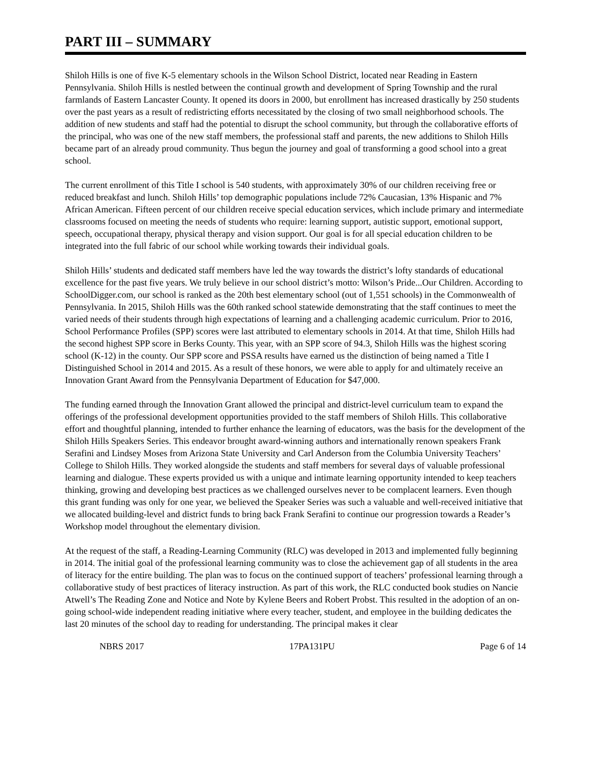PART III – SUMMARY
Shiloh Hills is one of five K-5 elementary schools in the Wilson School District, located near Reading in Eastern Pennsylvania. Shiloh Hills is nestled between the continual growth and development of Spring Township and the rural farmlands of Eastern Lancaster County. It opened its doors in 2000, but enrollment has increased drastically by 250 students over the past years as a result of redistricting efforts necessitated by the closing of two small neighborhood schools. The addition of new students and staff had the potential to disrupt the school community, but through the collaborative efforts of the principal, who was one of the new staff members, the professional staff and parents, the new additions to Shiloh Hills became part of an already proud community. Thus begun the journey and goal of transforming a good school into a great school.
The current enrollment of this Title I school is 540 students, with approximately 30% of our children receiving free or reduced breakfast and lunch. Shiloh Hills’ top demographic populations include 72% Caucasian, 13% Hispanic and 7% African American. Fifteen percent of our children receive special education services, which include primary and intermediate classrooms focused on meeting the needs of students who require: learning support, autistic support, emotional support, speech, occupational therapy, physical therapy and vision support. Our goal is for all special education children to be integrated into the full fabric of our school while working towards their individual goals.
Shiloh Hills’ students and dedicated staff members have led the way towards the district’s lofty standards of educational excellence for the past five years. We truly believe in our school district’s motto: Wilson’s Pride...Our Children. According to SchoolDigger.com, our school is ranked as the 20th best elementary school (out of 1,551 schools) in the Commonwealth of Pennsylvania. In 2015, Shiloh Hills was the 60th ranked school statewide demonstrating that the staff continues to meet the varied needs of their students through high expectations of learning and a challenging academic curriculum. Prior to 2016, School Performance Profiles (SPP) scores were last attributed to elementary schools in 2014. At that time, Shiloh Hills had the second highest SPP score in Berks County. This year, with an SPP score of 94.3, Shiloh Hills was the highest scoring school (K-12) in the county. Our SPP score and PSSA results have earned us the distinction of being named a Title I Distinguished School in 2014 and 2015. As a result of these honors, we were able to apply for and ultimately receive an Innovation Grant Award from the Pennsylvania Department of Education for $47,000.
The funding earned through the Innovation Grant allowed the principal and district-level curriculum team to expand the offerings of the professional development opportunities provided to the staff members of Shiloh Hills. This collaborative effort and thoughtful planning, intended to further enhance the learning of educators, was the basis for the development of the Shiloh Hills Speakers Series. This endeavor brought award-winning authors and internationally renown speakers Frank Serafini and Lindsey Moses from Arizona State University and Carl Anderson from the Columbia University Teachers’ College to Shiloh Hills. They worked alongside the students and staff members for several days of valuable professional learning and dialogue. These experts provided us with a unique and intimate learning opportunity intended to keep teachers thinking, growing and developing best practices as we challenged ourselves never to be complacent learners. Even though this grant funding was only for one year, we believed the Speaker Series was such a valuable and well-received initiative that we allocated building-level and district funds to bring back Frank Serafini to continue our progression towards a Reader’s Workshop model throughout the elementary division.
At the request of the staff, a Reading-Learning Community (RLC) was developed in 2013 and implemented fully beginning in 2014. The initial goal of the professional learning community was to close the achievement gap of all students in the area of literacy for the entire building. The plan was to focus on the continued support of teachers’ professional learning through a collaborative study of best practices of literacy instruction. As part of this work, the RLC conducted book studies on Nancie Atwell’s The Reading Zone and Notice and Note by Kylene Beers and Robert Probst. This resulted in the adoption of an on-going school-wide independent reading initiative where every teacher, student, and employee in the building dedicates the last 20 minutes of the school day to reading for understanding. The principal makes it clear
NBRS 2017 17PA131PU Page 6 of 14